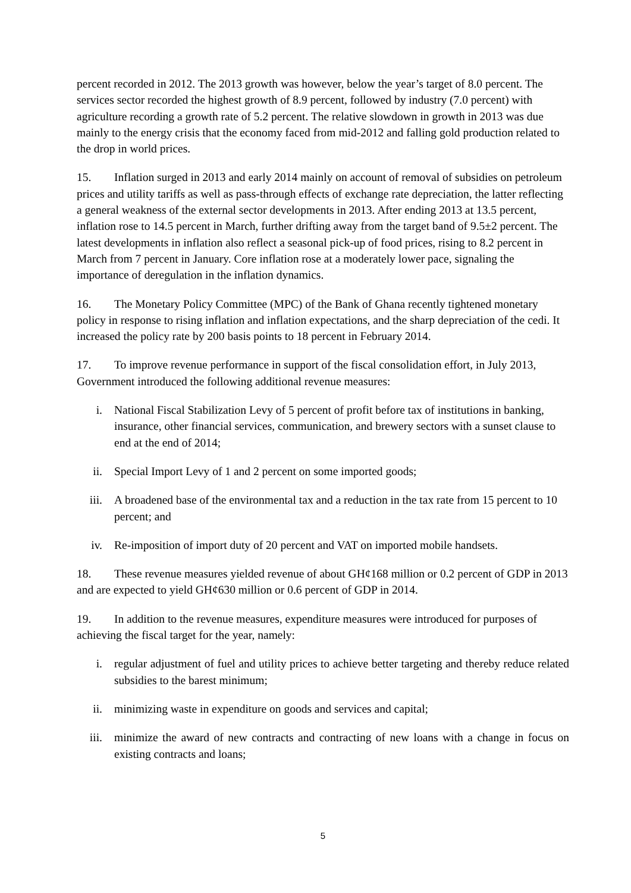percent recorded in 2012. The 2013 growth was however, below the year’s target of 8.0 percent. The services sector recorded the highest growth of 8.9 percent, followed by industry (7.0 percent) with agriculture recording a growth rate of 5.2 percent. The relative slowdown in growth in 2013 was due mainly to the energy crisis that the economy faced from mid-2012 and falling gold production related to the drop in world prices.
15. Inflation surged in 2013 and early 2014 mainly on account of removal of subsidies on petroleum prices and utility tariffs as well as pass-through effects of exchange rate depreciation, the latter reflecting a general weakness of the external sector developments in 2013. After ending 2013 at 13.5 percent, inflation rose to 14.5 percent in March, further drifting away from the target band of 9.5±2 percent. The latest developments in inflation also reflect a seasonal pick-up of food prices, rising to 8.2 percent in March from 7 percent in January. Core inflation rose at a moderately lower pace, signaling the importance of deregulation in the inflation dynamics.
16. The Monetary Policy Committee (MPC) of the Bank of Ghana recently tightened monetary policy in response to rising inflation and inflation expectations, and the sharp depreciation of the cedi. It increased the policy rate by 200 basis points to 18 percent in February 2014.
17. To improve revenue performance in support of the fiscal consolidation effort, in July 2013, Government introduced the following additional revenue measures:
i. National Fiscal Stabilization Levy of 5 percent of profit before tax of institutions in banking, insurance, other financial services, communication, and brewery sectors with a sunset clause to end at the end of 2014;
ii. Special Import Levy of 1 and 2 percent on some imported goods;
iii. A broadened base of the environmental tax and a reduction in the tax rate from 15 percent to 10 percent; and
iv. Re-imposition of import duty of 20 percent and VAT on imported mobile handsets.
18. These revenue measures yielded revenue of about GH¢168 million or 0.2 percent of GDP in 2013 and are expected to yield GH¢630 million or 0.6 percent of GDP in 2014.
19. In addition to the revenue measures, expenditure measures were introduced for purposes of achieving the fiscal target for the year, namely:
i. regular adjustment of fuel and utility prices to achieve better targeting and thereby reduce related subsidies to the barest minimum;
ii. minimizing waste in expenditure on goods and services and capital;
iii. minimize the award of new contracts and contracting of new loans with a change in focus on existing contracts and loans;
5